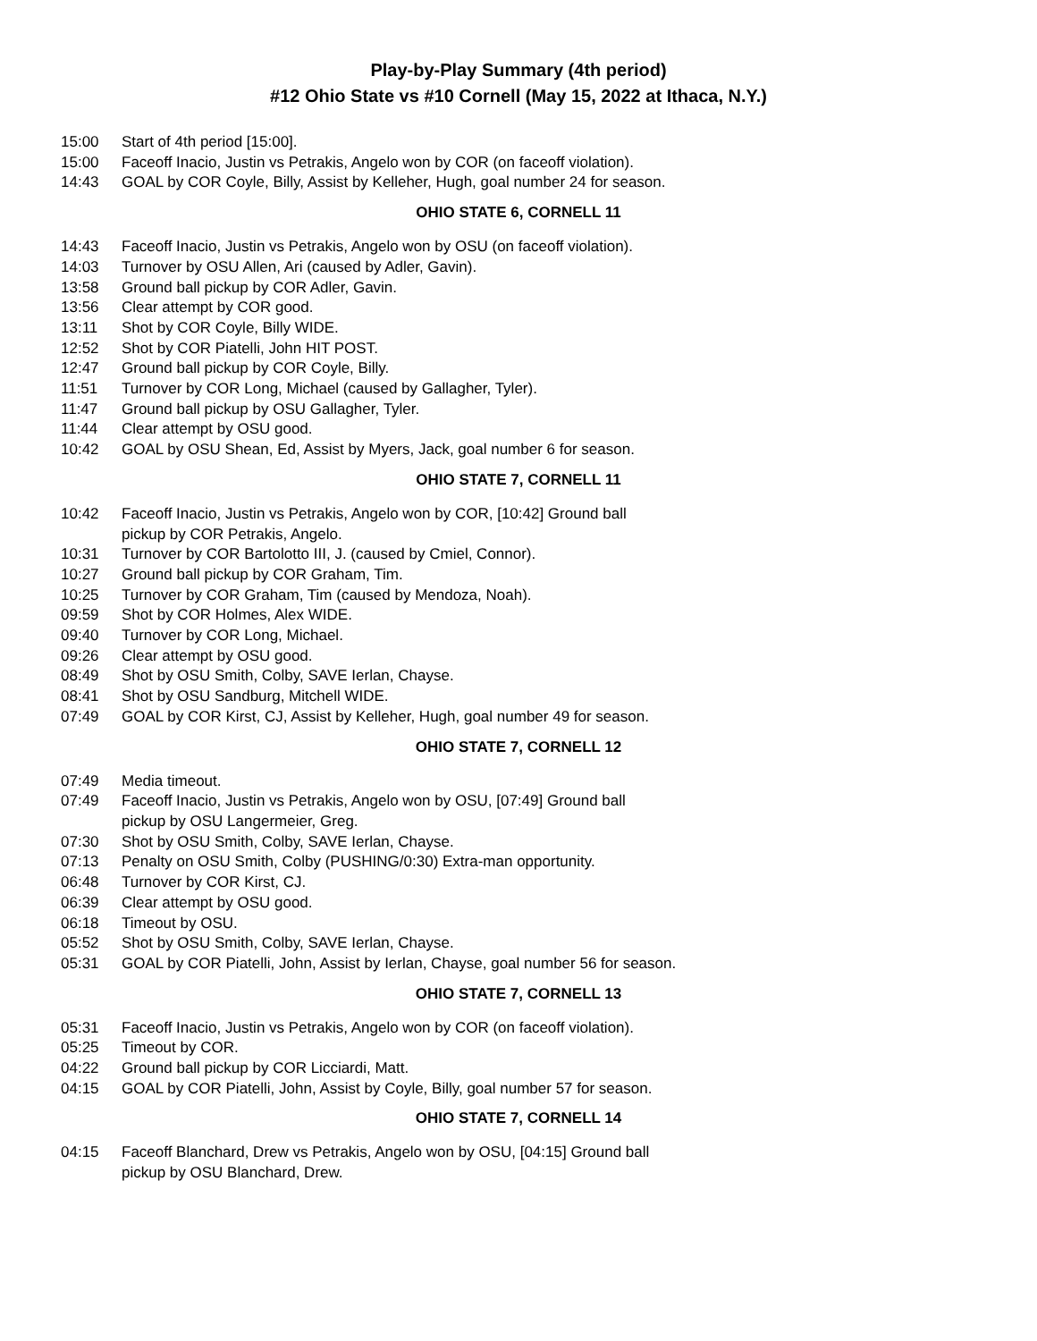Play-by-Play Summary (4th period)
#12 Ohio State vs #10 Cornell (May 15, 2022 at Ithaca, N.Y.)
| 15:00 | Start of 4th period [15:00]. |
| 15:00 | Faceoff Inacio, Justin vs Petrakis, Angelo won by COR (on faceoff violation). |
| 14:43 | GOAL by COR Coyle, Billy, Assist by Kelleher, Hugh, goal number 24 for season. |
OHIO STATE 6, CORNELL 11
| 14:43 | Faceoff Inacio, Justin vs Petrakis, Angelo won by OSU (on faceoff violation). |
| 14:03 | Turnover by OSU Allen, Ari (caused by Adler, Gavin). |
| 13:58 | Ground ball pickup by COR Adler, Gavin. |
| 13:56 | Clear attempt by COR good. |
| 13:11 | Shot by COR Coyle, Billy WIDE. |
| 12:52 | Shot by COR Piatelli, John HIT POST. |
| 12:47 | Ground ball pickup by COR Coyle, Billy. |
| 11:51 | Turnover by COR Long, Michael (caused by Gallagher, Tyler). |
| 11:47 | Ground ball pickup by OSU Gallagher, Tyler. |
| 11:44 | Clear attempt by OSU good. |
| 10:42 | GOAL by OSU Shean, Ed, Assist by Myers, Jack, goal number 6 for season. |
OHIO STATE 7, CORNELL 11
| 10:42 | Faceoff Inacio, Justin vs Petrakis, Angelo won by COR, [10:42] Ground ball pickup by COR Petrakis, Angelo. |
| 10:31 | Turnover by COR Bartolotto III, J. (caused by Cmiel, Connor). |
| 10:27 | Ground ball pickup by COR Graham, Tim. |
| 10:25 | Turnover by COR Graham, Tim (caused by Mendoza, Noah). |
| 09:59 | Shot by COR Holmes, Alex WIDE. |
| 09:40 | Turnover by COR Long, Michael. |
| 09:26 | Clear attempt by OSU good. |
| 08:49 | Shot by OSU Smith, Colby, SAVE Ierlan, Chayse. |
| 08:41 | Shot by OSU Sandburg, Mitchell WIDE. |
| 07:49 | GOAL by COR Kirst, CJ, Assist by Kelleher, Hugh, goal number 49 for season. |
OHIO STATE 7, CORNELL 12
| 07:49 | Media timeout. |
| 07:49 | Faceoff Inacio, Justin vs Petrakis, Angelo won by OSU, [07:49] Ground ball pickup by OSU Langermeier, Greg. |
| 07:30 | Shot by OSU Smith, Colby, SAVE Ierlan, Chayse. |
| 07:13 | Penalty on OSU Smith, Colby (PUSHING/0:30) Extra-man opportunity. |
| 06:48 | Turnover by COR Kirst, CJ. |
| 06:39 | Clear attempt by OSU good. |
| 06:18 | Timeout by OSU. |
| 05:52 | Shot by OSU Smith, Colby, SAVE Ierlan, Chayse. |
| 05:31 | GOAL by COR Piatelli, John, Assist by Ierlan, Chayse, goal number 56 for season. |
OHIO STATE 7, CORNELL 13
| 05:31 | Faceoff Inacio, Justin vs Petrakis, Angelo won by COR (on faceoff violation). |
| 05:25 | Timeout by COR. |
| 04:22 | Ground ball pickup by COR Licciardi, Matt. |
| 04:15 | GOAL by COR Piatelli, John, Assist by Coyle, Billy, goal number 57 for season. |
OHIO STATE 7, CORNELL 14
| 04:15 | Faceoff Blanchard, Drew vs Petrakis, Angelo won by OSU, [04:15] Ground ball pickup by OSU Blanchard, Drew. |